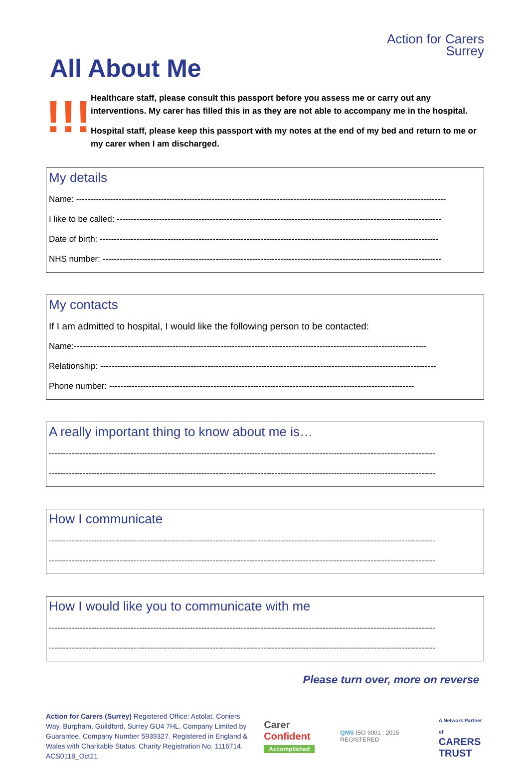All About Me
Action for Carers
Surrey
!!!
Healthcare staff, please consult this passport before you assess me or carry out any interventions. My carer has filled this in as they are not able to accompany me in the hospital.
Hospital staff, please keep this passport with my notes at the end of my bed and return to me or my carer when I am discharged.
My details
Name: -----------------------------------------------------------------------------------------------------------------------------------
I like to be called: -------------------------------------------------------------------------------------------------------------------
Date of birth: ------------------------------------------------------------------------------------------------------------------------
NHS number: ------------------------------------------------------------------------------------------------------------------------
My contacts
If I am admitted to hospital, I would like the following person to be contacted:
Name:-----------------------------------------------------------------------------------------------------------------------------
Relationship: -----------------------------------------------------------------------------------------------------------------------
Phone number: ------------------------------------------------------------------------------------------------------------
A really important thing to know about me is…
-----------------------------------------------------------------------------------------------------------------------------------------
-----------------------------------------------------------------------------------------------------------------------------------------
How I communicate
-----------------------------------------------------------------------------------------------------------------------------------------
-----------------------------------------------------------------------------------------------------------------------------------------
How I would like you to communicate with me
-----------------------------------------------------------------------------------------------------------------------------------------
-----------------------------------------------------------------------------------------------------------------------------------------
Please turn over, more on reverse
Action for Carers (Surrey) Registered Office: Astolat, Coniers Way, Burpham, Guildford, Surrey GU4 7HL. Company Limited by Guarantee. Company Number 5939327. Registered in England & Wales with Charitable Status. Charity Registration No. 1116714. ACS0118_Oct21
Carer Confident
Accomplished
QMS ISO 9001 : 2015 REGISTERED
A Network Partner of
CARERS
TRUST